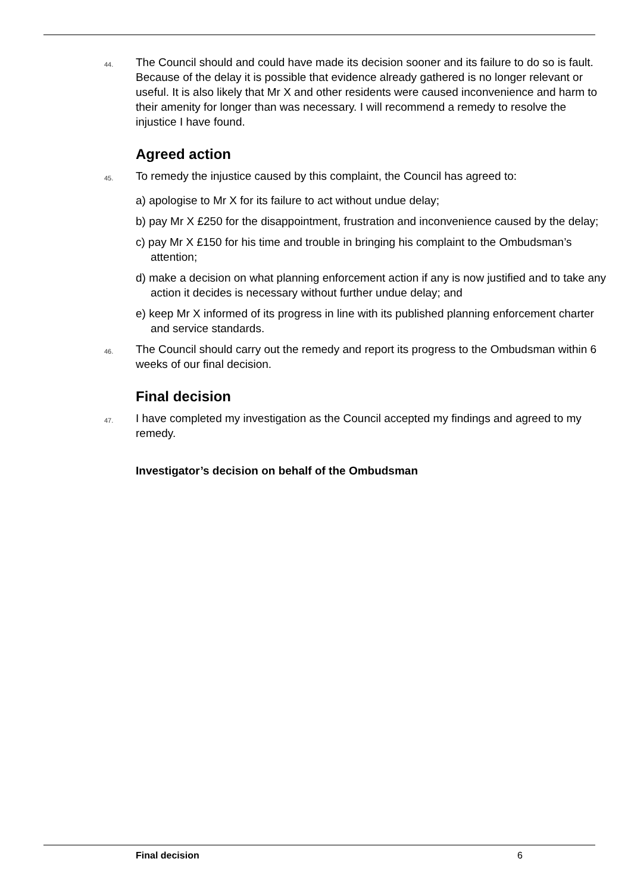44.
The Council should and could have made its decision sooner and its failure to do so is fault. Because of the delay it is possible that evidence already gathered is no longer relevant or useful. It is also likely that Mr X and other residents were caused inconvenience and harm to their amenity for longer than was necessary. I will recommend a remedy to resolve the injustice I have found.
Agreed action
45.
To remedy the injustice caused by this complaint, the Council has agreed to:
a) apologise to Mr X for its failure to act without undue delay;
b) pay Mr X £250 for the disappointment, frustration and inconvenience caused by the delay;
c) pay Mr X £150 for his time and trouble in bringing his complaint to the Ombudsman’s attention;
d) make a decision on what planning enforcement action if any is now justified and to take any action it decides is necessary without further undue delay; and
e) keep Mr X informed of its progress in line with its published planning enforcement charter and service standards.
46.
The Council should carry out the remedy and report its progress to the Ombudsman within 6 weeks of our final decision.
Final decision
47.
I have completed my investigation as the Council accepted my findings and agreed to my remedy.
Investigator’s decision on behalf of the Ombudsman
Final decision 6